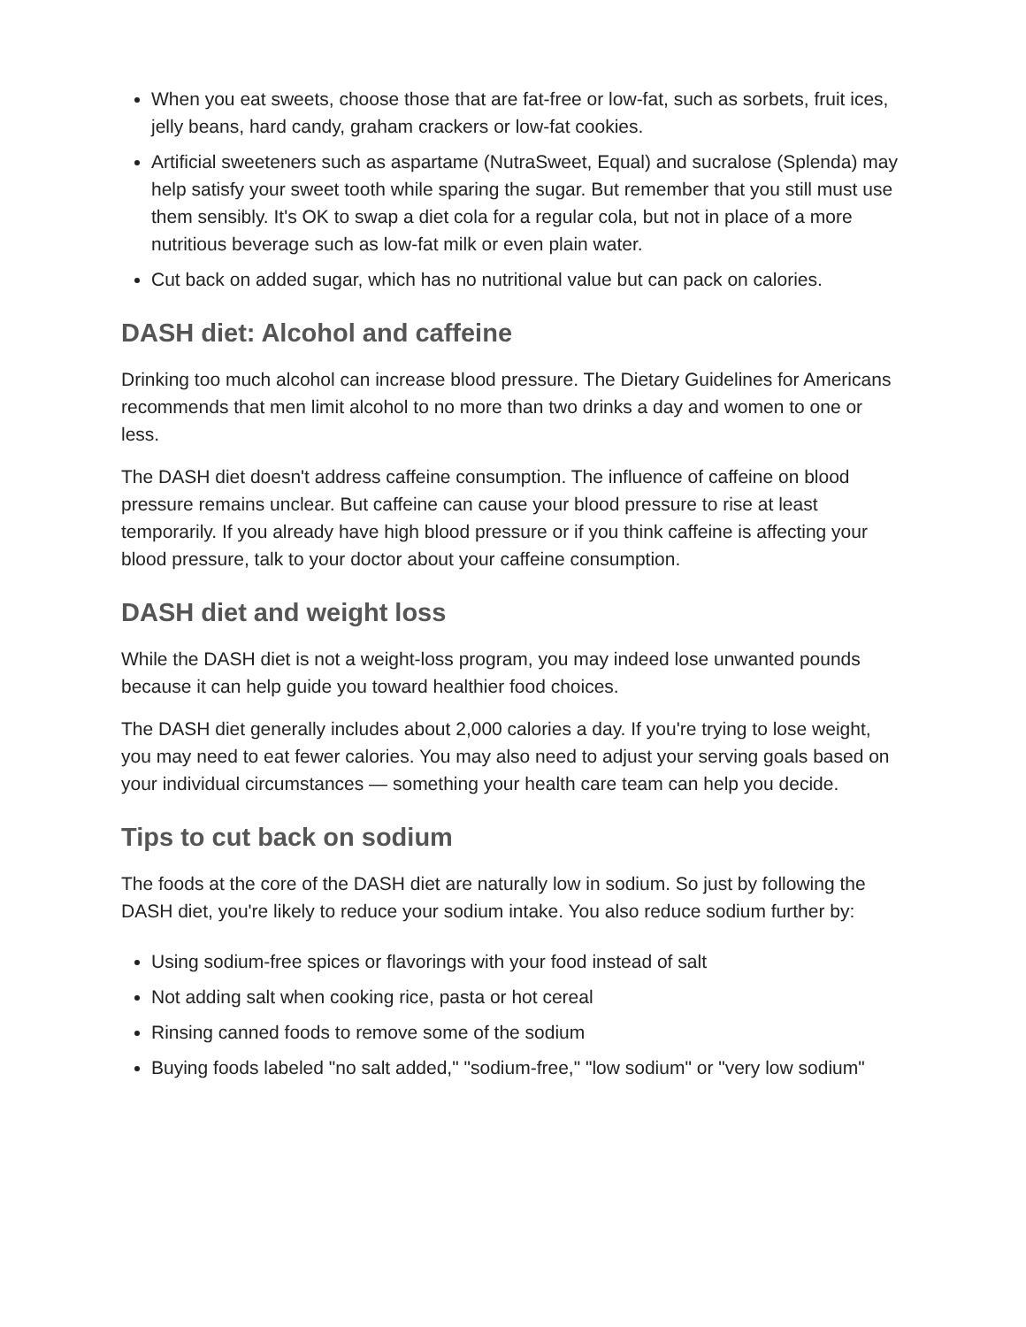When you eat sweets, choose those that are fat-free or low-fat, such as sorbets, fruit ices, jelly beans, hard candy, graham crackers or low-fat cookies.
Artificial sweeteners such as aspartame (NutraSweet, Equal) and sucralose (Splenda) may help satisfy your sweet tooth while sparing the sugar. But remember that you still must use them sensibly. It's OK to swap a diet cola for a regular cola, but not in place of a more nutritious beverage such as low-fat milk or even plain water.
Cut back on added sugar, which has no nutritional value but can pack on calories.
DASH diet: Alcohol and caffeine
Drinking too much alcohol can increase blood pressure. The Dietary Guidelines for Americans recommends that men limit alcohol to no more than two drinks a day and women to one or less.
The DASH diet doesn't address caffeine consumption. The influence of caffeine on blood pressure remains unclear. But caffeine can cause your blood pressure to rise at least temporarily. If you already have high blood pressure or if you think caffeine is affecting your blood pressure, talk to your doctor about your caffeine consumption.
DASH diet and weight loss
While the DASH diet is not a weight-loss program, you may indeed lose unwanted pounds because it can help guide you toward healthier food choices.
The DASH diet generally includes about 2,000 calories a day. If you're trying to lose weight, you may need to eat fewer calories. You may also need to adjust your serving goals based on your individual circumstances — something your health care team can help you decide.
Tips to cut back on sodium
The foods at the core of the DASH diet are naturally low in sodium. So just by following the DASH diet, you're likely to reduce your sodium intake. You also reduce sodium further by:
Using sodium-free spices or flavorings with your food instead of salt
Not adding salt when cooking rice, pasta or hot cereal
Rinsing canned foods to remove some of the sodium
Buying foods labeled "no salt added," "sodium-free," "low sodium" or "very low sodium"